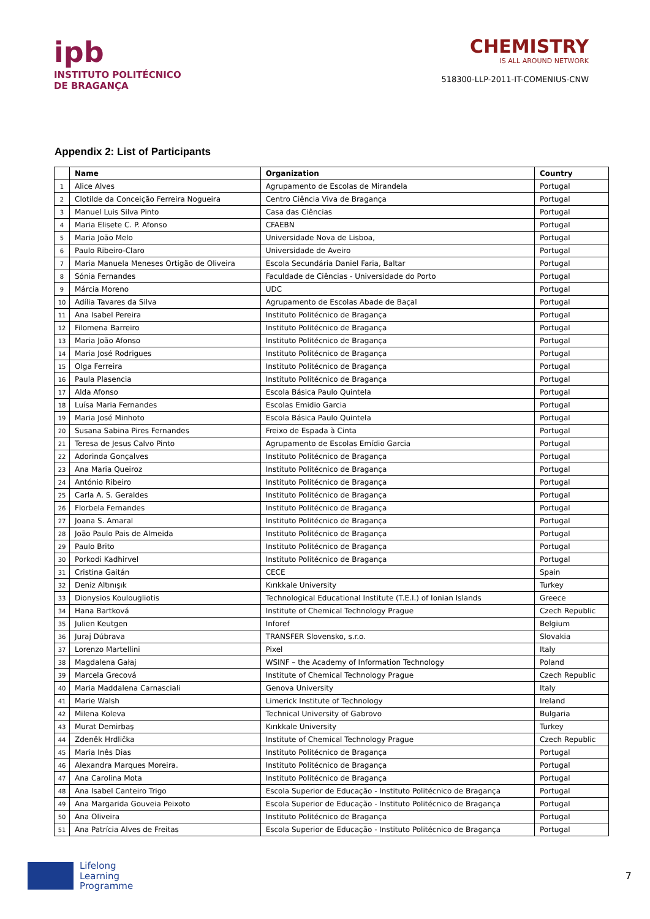ipb
INSTITUTO POLITÉCNICO
DE BRAGANÇA
CHEMISTRY
IS ALL AROUND NETWORK
518300-LLP-2011-IT-COMENIUS-CNW
Appendix 2: List of Participants
| | Name | Organization | Country |
| --- | --- | --- | --- |
| 1 | Alice Alves | Agrupamento de Escolas de Mirandela | Portugal |
| 2 | Clotilde da Conceição Ferreira Nogueira | Centro Ciência Viva de Bragança | Portugal |
| 3 | Manuel Luis Silva Pinto | Casa das Ciências | Portugal |
| 4 | Maria Elisete C. P. Afonso | CFAEBN | Portugal |
| 5 | Maria João Melo | Universidade Nova de Lisboa, | Portugal |
| 6 | Paulo Ribeiro-Claro | Universidade de Aveiro | Portugal |
| 7 | Maria Manuela Meneses Ortigão de Oliveira | Escola Secundária Daniel Faria, Baltar | Portugal |
| 8 | Sónia Fernandes | Faculdade de Ciências - Universidade do Porto | Portugal |
| 9 | Márcia Moreno | UDC | Portugal |
| 10 | Adília Tavares da Silva | Agrupamento de Escolas Abade de Baçal | Portugal |
| 11 | Ana Isabel Pereira | Instituto Politécnico de Bragança | Portugal |
| 12 | Filomena Barreiro | Instituto Politécnico de Bragança | Portugal |
| 13 | Maria João Afonso | Instituto Politécnico de Bragança | Portugal |
| 14 | Maria José Rodrigues | Instituto Politécnico de Bragança | Portugal |
| 15 | Olga Ferreira | Instituto Politécnico de Bragança | Portugal |
| 16 | Paula Plasencia | Instituto Politécnico de Bragança | Portugal |
| 17 | Alda Afonso | Escola Básica Paulo Quintela | Portugal |
| 18 | Luísa Maria Fernandes | Escolas Emidio Garcia | Portugal |
| 19 | Maria José Minhoto | Escola Básica Paulo Quintela | Portugal |
| 20 | Susana Sabina Pires Fernandes | Freixo de Espada à Cinta | Portugal |
| 21 | Teresa de Jesus Calvo Pinto | Agrupamento de Escolas Emídio Garcia | Portugal |
| 22 | Adorinda Gonçalves | Instituto Politécnico de Bragança | Portugal |
| 23 | Ana Maria Queiroz | Instituto Politécnico de Bragança | Portugal |
| 24 | António Ribeiro | Instituto Politécnico de Bragança | Portugal |
| 25 | Carla A. S. Geraldes | Instituto Politécnico de Bragança | Portugal |
| 26 | Florbela Fernandes | Instituto Politécnico de Bragança | Portugal |
| 27 | Joana S. Amaral | Instituto Politécnico de Bragança | Portugal |
| 28 | João Paulo Pais de Almeida | Instituto Politécnico de Bragança | Portugal |
| 29 | Paulo Brito | Instituto Politécnico de Bragança | Portugal |
| 30 | Porkodi Kadhirvel | Instituto Politécnico de Bragança | Portugal |
| 31 | Cristina Gaitán | CECE | Spain |
| 32 | Deniz Altınışık | Kırıkkale University | Turkey |
| 33 | Dionysios Koulougliotis | Technological Educational Institute (T.E.I.) of Ionian Islands | Greece |
| 34 | Hana Bartková | Institute of Chemical Technology Prague | Czech Republic |
| 35 | Julien Keutgen | Inforef | Belgium |
| 36 | Juraj Dúbrava | TRANSFER Slovensko, s.r.o. | Slovakia |
| 37 | Lorenzo Martellini | Pixel | Italy |
| 38 | Magdalena Gałaj | WSINF – the Academy of Information Technology | Poland |
| 39 | Marcela Grecová | Institute of Chemical Technology Prague | Czech Republic |
| 40 | Maria Maddalena Carnasciali | Genova University | Italy |
| 41 | Marie Walsh | Limerick Institute of Technology | Ireland |
| 42 | Milena Koleva | Technical University of Gabrovo | Bulgaria |
| 43 | Murat Demirbaş | Kırıkkale University | Turkey |
| 44 | Zdeněk Hrdlička | Institute of Chemical Technology Prague | Czech Republic |
| 45 | Maria Inês Dias | Instituto Politécnico de Bragança | Portugal |
| 46 | Alexandra Marques Moreira. | Instituto Politécnico de Bragança | Portugal |
| 47 | Ana Carolina Mota | Instituto Politécnico de Bragança | Portugal |
| 48 | Ana Isabel Canteiro Trigo | Escola Superior de Educação - Instituto Politécnico de Bragança | Portugal |
| 49 | Ana Margarida Gouveia Peixoto | Escola Superior de Educação - Instituto Politécnico de Bragança | Portugal |
| 50 | Ana Oliveira | Instituto Politécnico de Bragança | Portugal |
| 51 | Ana Patrícia Alves de Freitas | Escola Superior de Educação - Instituto Politécnico de Bragança | Portugal |
Lifelong
Learning
Programme
7